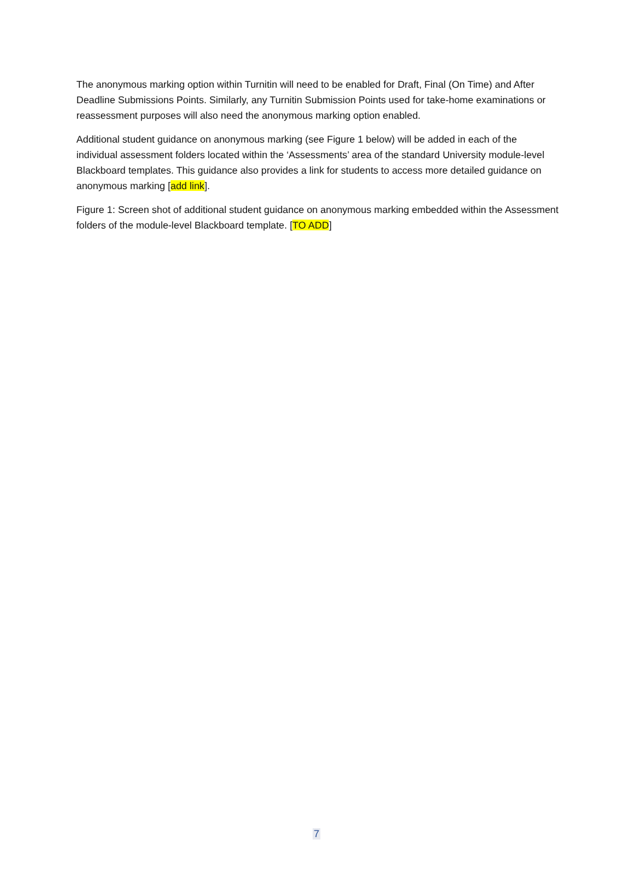The anonymous marking option within Turnitin will need to be enabled for Draft, Final (On Time) and After Deadline Submissions Points. Similarly, any Turnitin Submission Points used for take-home examinations or reassessment purposes will also need the anonymous marking option enabled.
Additional student guidance on anonymous marking (see Figure 1 below) will be added in each of the individual assessment folders located within the ‘Assessments’ area of the standard University module-level Blackboard templates. This guidance also provides a link for students to access more detailed guidance on anonymous marking [add link].
Figure 1: Screen shot of additional student guidance on anonymous marking embedded within the Assessment folders of the module-level Blackboard template. [TO ADD]
7